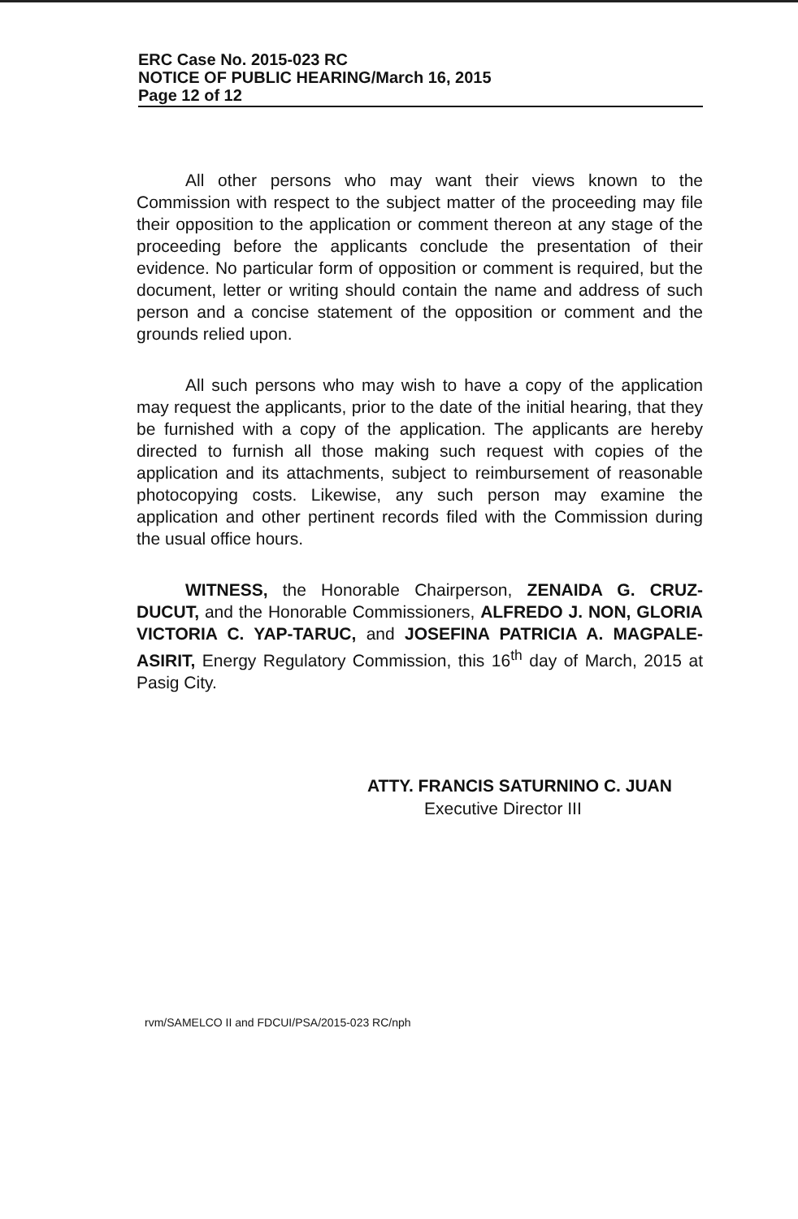ERC Case No. 2015-023 RC
NOTICE OF PUBLIC HEARING/March 16, 2015
Page 12 of 12
All other persons who may want their views known to the Commission with respect to the subject matter of the proceeding may file their opposition to the application or comment thereon at any stage of the proceeding before the applicants conclude the presentation of their evidence. No particular form of opposition or comment is required, but the document, letter or writing should contain the name and address of such person and a concise statement of the opposition or comment and the grounds relied upon.
All such persons who may wish to have a copy of the application may request the applicants, prior to the date of the initial hearing, that they be furnished with a copy of the application. The applicants are hereby directed to furnish all those making such request with copies of the application and its attachments, subject to reimbursement of reasonable photocopying costs. Likewise, any such person may examine the application and other pertinent records filed with the Commission during the usual office hours.
WITNESS, the Honorable Chairperson, ZENAIDA G. CRUZ-DUCUT, and the Honorable Commissioners, ALFREDO J. NON, GLORIA VICTORIA C. YAP-TARUC, and JOSEFINA PATRICIA A. MAGPALE-ASIRIT, Energy Regulatory Commission, this 16<sup>th</sup> day of March, 2015 at Pasig City.
ATTY. FRANCIS SATURNINO C. JUAN
Executive Director III
rvm/SAMELCO II and FDCUI/PSA/2015-023 RC/nph